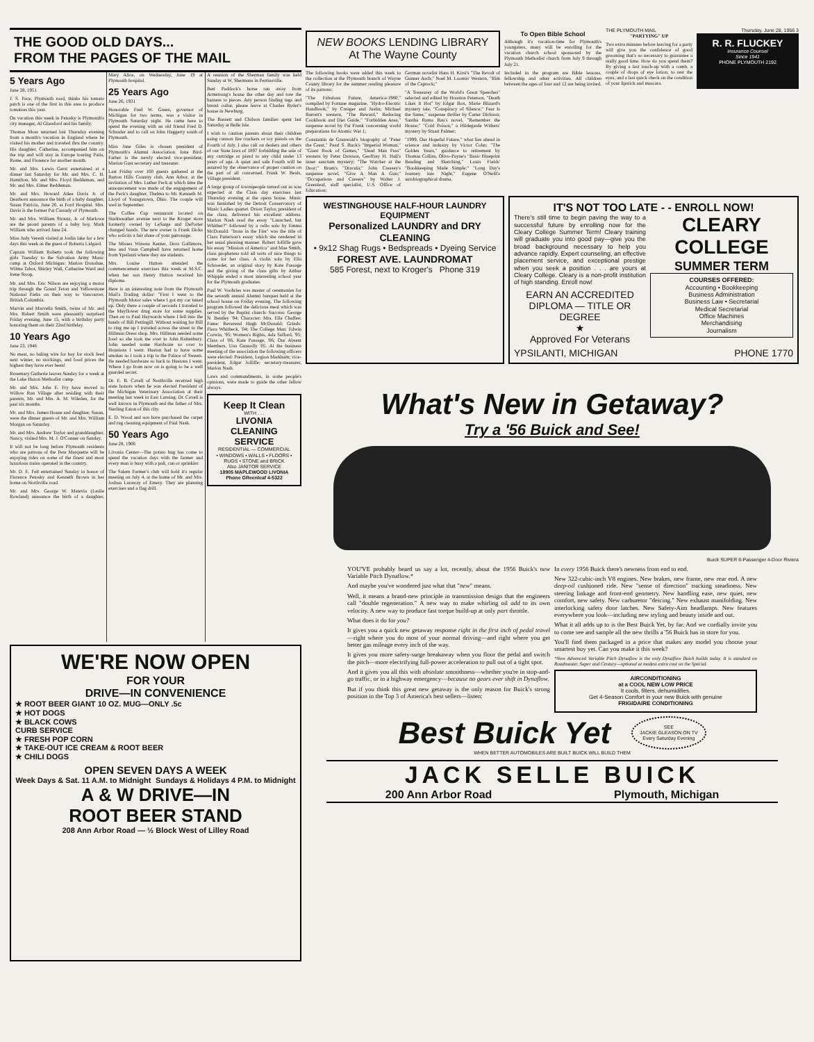THE GOOD OLD DAYS...
FROM THE PAGES OF THE MAIL
5 Years Ago
June 28, 1951
J. S. Pace, Plymouth road, thinks his tomato patch is one of the first in this area to produce tomatoes this year.
On vacation this week in Petosky is Plymouth's city manager, Al Glassford and his family.
Thomas Moss returned last Thursday evening from a month's vacation in England where he visited his mother and traveled thru the country. His daughter, Catherine, accompanied him on the trip and will stay in Europe touring Paris, Rome, and Florence for another month.
Mr. and Mrs. Lewis Gerst entertained at a dinner last Saturday for Mr. and Mrs. C. H. Hamilton, Mr. and Mrs. Floyd Reddeman, and Mr. and Mrs. Elmer Reddeman.
Mr. and Mrs. Howard Atlee Davis Jr. of Dearborn announce the birth of a baby daughter, Susan Patricia, June 20, at Ford Hospital. Mrs. Davis is the former Pat Cassady of Plymouth.
Mr. and Mrs. William Strautz, Jr. of Marlowe are the proud parents of a baby boy, Mark William who arrived June 24.
Miss Judy Veresh visited at Joslin lake for a few days this week as the guest of Roberta Lidgard.
Captain William Roberts took the following girls Tuesday to the Salvation Army Music camp at Oxford Michigan: Marion Donohue, Wilma Tabot, Shirley Wall, Catherine Ward and Irene Stoop.
Mr. and Mrs. Eric Nilson are enjoying a motor trip through the Grand Teton and Yellowstone National Parks on their way to Vancouver, British Columbia.
Marvin and Marvella Smith, twins of Mr. and Mrs. Robert Smith were pleasantly surprised Friday evening, June 15, with a birthday party honoring them on their 22nd birthday.
10 Years Ago
June 23, 1946
No meat, no baling wire for hay for stock feed next winter, no stockings, and food prices the highest they have ever been!
Rosemary Gutherie leaves Sunday for a week at the Lake Huron Methodist camp.
Mr. and Mrs. John E. Fry have moved to Willow Run Village after residing with their parents, Mr. and Mrs. A. M. Wileden, for the past six months.
Mr. and Mrs. James House and daughter, Susan, were the dinner guests of Mr. and Mrs. William Morgan on Saturday.
Mr. and Mrs. Andrew Taylor and granddaughter, Nancy, visited Mrs. M. J. O'Conner on Sunday.
It will not be long before Plymouth residents who are patrons of the Pere Marquette will be enjoying rides on some of the finest and most luxurious trains operated in the country.
Mr. D. E. Felt entertained Sunday in honor of Florence Petosky and Kenneth Brown in her home on Northville road.
Mr. and Mrs. George W. Matevia (Leslie Rowland) announce the birth of a daughter, Mary Alice, on Wednesday, June 19 at Plymouth hospital.
25 Years Ago
June 26, 1931
Honorable Fred W. Green, governor of Michigan for two terms, was a visitor in Plymouth Saturday night. He came here to spend the evening with an old friend Fred D. Schrader and to call on John Haggerty south of Plymouth.
Miss Jane Giles is chosen president of Plymouth's Alumni Association. Ione Bird-Farber is the newly elected vice-president; Marion Gust secretary and treasurer.
Last Friday over 100 guests gathered at the Barton Hills Country club, Ann Arbor, at the invitation of Mrs. Luther Peck at which time the announcement was made of the engagement of the Peck's daughter, Thelma to Mr. Kenneth M. Lloyd of Youngstown, Ohio. The couple will wed in September.
The Coffee Cup restaurant located on Starkweather avenue next to the Kroger store formerly owned by LeSarge and DePorter changed hands. The new owner is Frank Dicks who solicits a fair share of your patronage.
The Misses Winona Kenter, Dora Gallimore, Imo and Vaun Campbell have returned home from Ypsilanti where they are students.
Mrs. Louise Hutton attended the commencement exercises this week at M.S.C. when her son Henry Hutton received his diploma.
Here is an interesting note from the Plymouth Mail's Trading dollar: "First I went to the Plymouth Motor sales where I got my car tuned up. Only there a couple of seconds I traveled to the Mayflower drug store for some supplies. Then on to Paul Haywards where I fell into the hands of Bill Pettingill. Without waiting for Bill to ring me up I traveled across the street to the Hillman Dress shop. Mrs. Hillman needed some food so she took me over to John Rattenbury. John needed some Hardware so over to Houstons I went. Huston had to have some smokes so I took a trip to the Palace of Sweets. He needed hardware so back to Hustons I went. Where I go from now on is going to be a well guarded secret.
Dr. E. B. Cavell of Northville received high state honors when he was elected President of the Michigan Veterinary Association at their meeting last week in East Lansing. Dr. Cavell is well known in Plymouth and the father of Mrs. Sterling Eaton of this city.
E. D. Wood and son have purchased the carpet and rug cleaning equipment of Paul Nash.
50 Years Ago
June 28, 1906
Livonia Center—The potato bug has come to spend the vacation days with the farmer and every man is busy with a pail, can or sprinkler.
The Salem Farmer's club will hold it's regular meeting on July 4, at the home of Mr. and Mrs. Joshua Laraway of Emery. They are planning exercises and a flag drill.
A reunion of the Sherman family was held Sunday at W. Shermans in Perrinsville.
Bert Paddock's horse ran away from Armstrong's house the other day and tore the harness to pieces. Any person finding tugs and breast collar, please leave at Charles Ryder's house in Newburg.
The Bassett and Chilson families spent last Saturday at Belle Isle.
I wish to caution parents about their children using cannon fire crackers or toy pistols on the Fourth of July. I also call on dealers and others of our State laws of 1897 forbidding the sale of any cartridge or pistol to any child under 13 years of age. A quiet and safe Fourth will be assured by the observance of proper caution on the part of all concerned. Frank W. Beals, Village president.
A large group of townspeople turned out as was expected at the Class day exercises last Thursday evening at the opera house. Music was furnished by the Detroit Conservatory of Music Ladies quartet. Orson Taylor, president of the class, delivered his excellent address. Marion Nash read the essay "Launched, but Whither?" followed by a cello solo by Emma McDonald. "Irons in the Fire" was the title of Clara Patterson's essay which she rendered in her usual pleasing manner. Robert Jolliffe gave his essay "Mission of America" and Mae Smith, class prophetess told all sorts of nice things to come for her class. A violin solo by Ella Schroeder, an original story by Kate Passage and the giving of the class gifts by Arthur Whipple ended a most interesting school year for the Plymouth graduates.
Paul W. Voohries was master of ceremonies for the seventh annual Alumni banquet held at the school house on Friday evening. The following program followed the delicious meal which was served by the Baptist church: Success: George N. Bentley '94; Character: Mrs. Ella Chaffee; Fame: Reverend Hugh McDonald; Grinds: Flora Whitbeck, '04; The College Man: Edwin Corwin, '95; Women's Rights, Ada Safford, '95; Class of '06, Kate Passage, '06; Our Absent Members, Una Gunsolly '05. At the business meeting of the association the following officers were elected: President, Legion Markham; vice-president, Edgar Jolliffe; secretary-treasurer, Marion Nash.
Laws and commandments, in some people's opinions, were made to guide the other fellow always.
Keep It Clean
WITH . . .
LIVONIA CLEANING SERVICE
RESIDENTIAL — COMMERCIAL
• WINDOWS • WALLS • FLOORS • RUGS • STONE and BRICK
Also JANITOR SERVICE
18905 MAPLEWOOD LIVONIA
Phone GReenleaf 4-5322
WE'RE NOW OPEN
FOR YOUR
DRIVE—IN CONVENIENCE
★ ROOT BEER GIANT 10 OZ. MUG—ONLY .5c
★ HOT DOGS
★ BLACK COWS
CURB SERVICE
★ FRESH POP CORN
★ TAKE-OUT ICE CREAM & ROOT BEER
★ CHILI DOGS
OPEN SEVEN DAYS A WEEK
Week Days & Sat. 11 A.M. to Midnight Sundays & Holidays 4 P.M. to Midnight
A & W DRIVE—IN
ROOT BEER STAND
208 Ann Arbor Road — ½ Block West of Lilley Road
NEW BOOKS LENDING LIBRARY
At The Wayne County
The following books were added this week to the collection at the Plymouth branch of Wayne County library for the summer reading pleasure of its patrons:
"The Fabulous Future, America-1980," compiled by Fortune magazine, "Hydro-Electric Handbook," by Creager and Justin; Michael Barrett's western, "The Reward," Reducing Cookbook and Diet Guide," "Forbidden Area," suspense novel by Pat Frank concerning world preparations for Atomic War 1;
Constantin de Grunwald's biography of "Peter the Great," Pearl S. Buck's "Imperial Woman," "Giant Book of Games," "Dead Man Pass" western by Peter Dawson, Geoffrey H. Hall's inner sanctum mystery; "The Watcher at the Door;" Bram's "Dracula;" John Creasey's suspense novel, "Give A Man A Gun;" "Occupations and Careers" by Walter J. Greenleaf, staff specialist, U.S. Office of Education;
German novelist Hans H. Kirst's "The Revolt of Gunner Asch;" Noel M. Loomis' Western, "Rim of the Caprock;"
"A Treasurey of the World's Great Speeches" selected and edited by Houston Peterson, "Death Likes It Hot" by Edgar Box, Marie Blizard's mystery tale, "Conspiracy of Silence;" Fear Is the Same," suspense thriller by Carter Dickson; Santha Rama Rau's novel, "Remember the House;" "Cold Poison," a Hildegarde Withers' mystery by Stuart Palmer;
"1999, Our Hopeful Future," what lies ahead in science and industry by Victor Cohn; "The Golden Years," guidance to retirement by Thomas Collins, Olivo-Payne's "Basic Blueprint Reading and Sketching," Louis Fields' "Bookkeeping Made Simple;" "Long Day's Journey into Night," Eugene O'Neill's autobiographical drama.
To Open Bible School
Although it's vacation-time for Plymouth's youngsters, many will be enrolling for the vacation church school sponsored by the Plymouth Methodist church from July 9 through July 21.
Included in the program are Bible lessons, fellowship and other activities. All children between the ages of four and 12 are being invited.
THE PLYMOUTH MAIL Thursday, June 28, 1956 3
"PARTYING" UP
Two extra minutes before leaving for a party will give you the confidence of good grooming that's so necessary to guarantee a really good time. How do you spend them? By giving a last touch-up with a comb, a couple of drops of eye lotion, to rest the eyes, and a last quick check on the condition of your lipstick and mascara.
R. R. FLUCKEY
Insurance Counsel
Since 1941
PHONE PLYMOUTH 2192
WESTINGHOUSE HALF-HOUR LAUNDRY EQUIPMENT
Personalized LAUNDRY and DRY CLEANING
• 9x12 Shag Rugs • Bedspreads • Dyeing Service
FOREST AVE. LAUNDROMAT
585 Forest, next to Kroger's Phone 319
IT'S NOT TOO LATE - - ENROLL NOW!
There's still time to begin paving the way to a successful future by enrolling now for the Cleary College Summer Term! Cleary training will graduate you into good pay—give you the broad background necessary to help you advance rapidly. Expert counseling, an effective placement service, and exceptional prestige when you seek a position . . . are yours at Cleary College. Cleary is a non-profit institution of high standing. Enroll now!
EARN AN ACCREDITED DIPLOMA — TITLE OR DEGREE
★
Approved For Veterans
CLEARY COLLEGE
SUMMER TERM
COURSES OFFERED:
Accounting • Bookkeeping
Business Administration
Business Law • Secretarial
Medical Secretarial
Office Machines
Merchandising
Journalism
YPSILANTI, MICHIGAN PHONE 1770
What's New in Getaway?
Try a '56 Buick and See!
Buick SUPER 6-Passenger 4-Door Riviera
YOU'VE probably heard us say a lot, recently, about the 1956 Buick's new Variable Pitch Dynaflow.*
And maybe you've wondered just what that "new" means.
Well, it means a brand-new principle in transmission design that the engineers call "double regeneration." A new way to make whirling oil add to its own velocity. A new way to produce fast torque build-up at only part throttle.
What does it do for you?
It gives you a quick new getaway response right in the first inch of pedal travel—right where you do most of your normal driving—and right where you get better gas mileage every inch of the way.
It gives you more safety-surge breakaway when you floor the pedal and switch the pitch—more electrifying full-power acceleration to pull out of a tight spot.
And it gives you all this with absolute smoothness—whether you're in stop-and-go traffic, or in a highway emergency—because no gears ever shift in Dynaflow.
But if you think this great new getaway is the only reason for Buick's strong position in the Top 3 of America's best sellers—listen:
In every 1956 Buick there's newness from end to end.
New 322-cubic-inch V8 engines. New brakes, new frame, new rear end. A new deep-oil cushioned ride. New "sense of direction" tracking steadiness. New steering linkage and front-end geometry. New handling ease, new quiet, new comfort, new safety. New carburetor "deicing." New exhaust manifolding. New interlocking safety door latches. New Safety-Aim headlamps. New features everywhere you look—including new styling and beauty inside and out.
What it all adds up to is the Best Buick Yet, by far. And we cordially invite you to come see and sample all the new thrills a '56 Buick has in store for you.
You'll find them packaged in a price that makes any model you choose your smartest buy yet. Can you make it this week?
*New Advanced Variable Pitch Dynaflow is the only Dynaflow Buick builds today. It is standard on Roadmaster, Super and Century—optional at modest extra cost on the Special.
AIRCONDITIONING
at a COOL NEW LOW PRICE
It cools, filters, dehumidifies.
Get 4-Season Comfort in your new Buick with genuine
FRIGIDAIRE CONDITIONING
Best Buick Yet
SEE
JACKIE GLEASON ON TV
Every Saturday Evening
WHEN BETTER AUTOMOBILES ARE BUILT BUICK WILL BUILD THEM
JACK SELLE BUICK
200 Ann Arbor Road Plymouth, Michigan